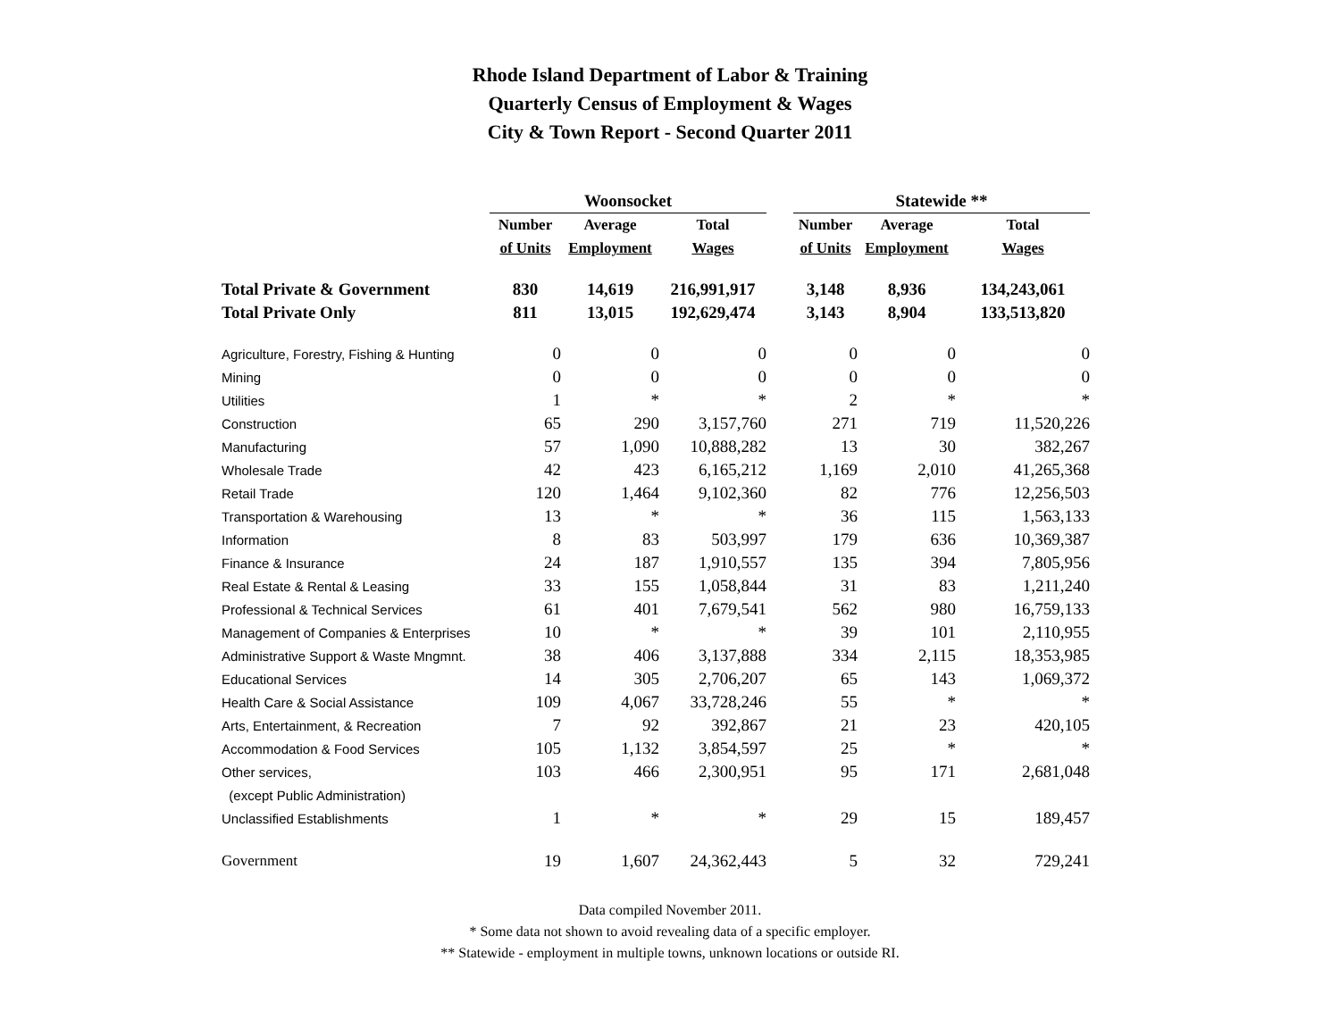Rhode Island Department of Labor & Training
Quarterly Census of Employment & Wages
City & Town Report - Second Quarter 2011
| | Woonsocket | | | | Statewide ** | | |
| | Number | Average | Total | | Number | Average | Total |
| | of Units | Employment | Wages | | of Units | Employment | Wages |
| Total Private & Government | 830 | 14,619 | 216,991,917 | | 3,148 | 8,936 | 134,243,061 |
| Total Private Only | 811 | 13,015 | 192,629,474 | | 3,143 | 8,904 | 133,513,820 |
| Agriculture, Forestry, Fishing & Hunting | 0 | 0 | 0 | | 0 | 0 | 0 |
| Mining | 0 | 0 | 0 | | 0 | 0 | 0 |
| Utilities | 1 | * | * | | 2 | * | * |
| Construction | 65 | 290 | 3,157,760 | | 271 | 719 | 11,520,226 |
| Manufacturing | 57 | 1,090 | 10,888,282 | | 13 | 30 | 382,267 |
| Wholesale Trade | 42 | 423 | 6,165,212 | | 1,169 | 2,010 | 41,265,368 |
| Retail Trade | 120 | 1,464 | 9,102,360 | | 82 | 776 | 12,256,503 |
| Transportation & Warehousing | 13 | * | * | | 36 | 115 | 1,563,133 |
| Information | 8 | 83 | 503,997 | | 179 | 636 | 10,369,387 |
| Finance & Insurance | 24 | 187 | 1,910,557 | | 135 | 394 | 7,805,956 |
| Real Estate & Rental & Leasing | 33 | 155 | 1,058,844 | | 31 | 83 | 1,211,240 |
| Professional & Technical Services | 61 | 401 | 7,679,541 | | 562 | 980 | 16,759,133 |
| Management of Companies & Enterprises | 10 | * | * | | 39 | 101 | 2,110,955 |
| Administrative Support & Waste Mngmnt. | 38 | 406 | 3,137,888 | | 334 | 2,115 | 18,353,985 |
| Educational Services | 14 | 305 | 2,706,207 | | 65 | 143 | 1,069,372 |
| Health Care & Social Assistance | 109 | 4,067 | 33,728,246 | | 55 | * | * |
| Arts, Entertainment, & Recreation | 7 | 92 | 392,867 | | 21 | 23 | 420,105 |
| Accommodation & Food Services | 105 | 1,132 | 3,854,597 | | 25 | * | * |
| Other services, | 103 | 466 | 2,300,951 | | 95 | 171 | 2,681,048 |
| (except Public Administration) | | | | | | | |
| Unclassified Establishments | 1 | * | * | | 29 | 15 | 189,457 |
| Government | 19 | 1,607 | 24,362,443 | | 5 | 32 | 729,241 |
Data compiled November 2011.
* Some data not shown to avoid revealing data of a specific employer.
** Statewide - employment in multiple towns, unknown locations or outside RI.